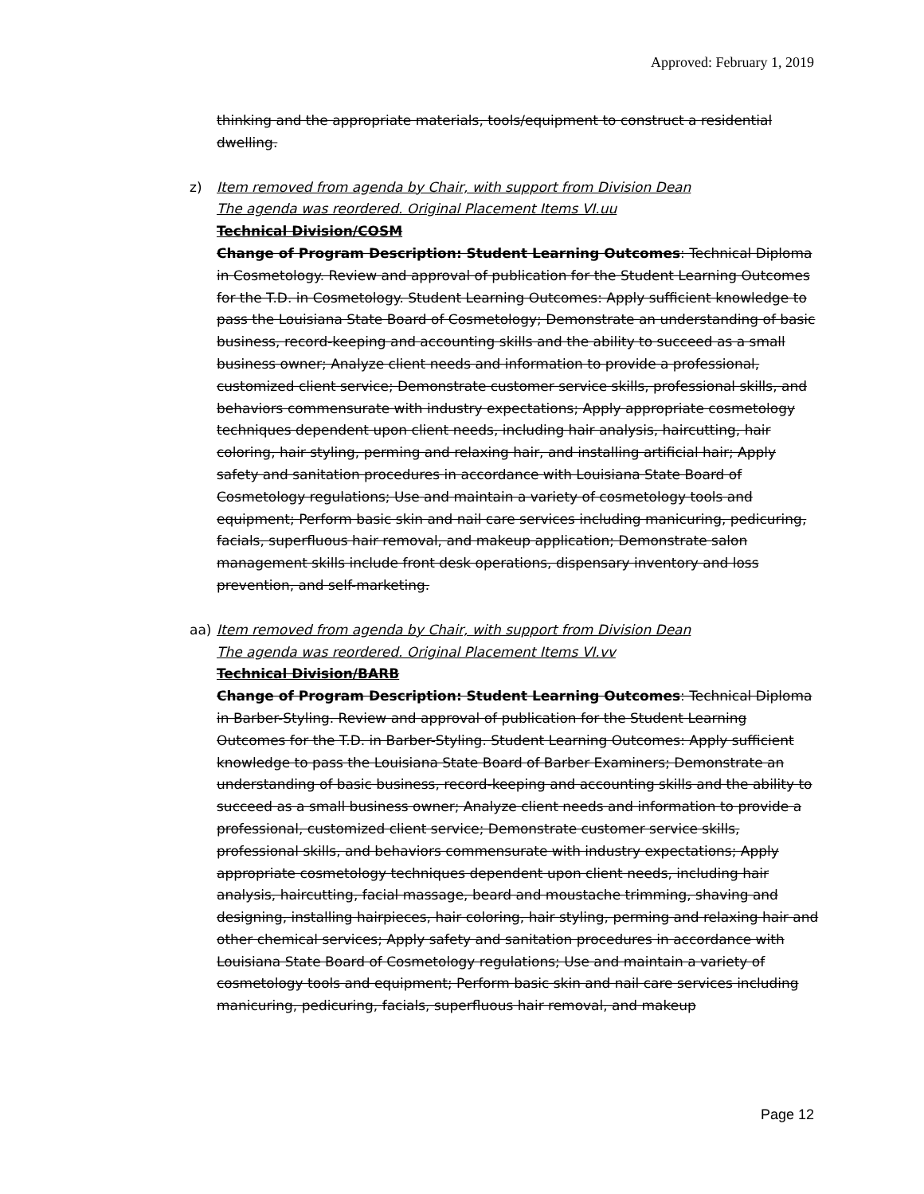Approved: February 1, 2019
thinking and the appropriate materials, tools/equipment to construct a residential dwelling.
z) Item removed from agenda by Chair, with support from Division Dean
The agenda was reordered. Original Placement Items VI.uu
Technical Division/COSM
Change of Program Description: Student Learning Outcomes: Technical Diploma in Cosmetology. Review and approval of publication for the Student Learning Outcomes for the T.D. in Cosmetology. Student Learning Outcomes: Apply sufficient knowledge to pass the Louisiana State Board of Cosmetology; Demonstrate an understanding of basic business, record-keeping and accounting skills and the ability to succeed as a small business owner; Analyze client needs and information to provide a professional, customized client service; Demonstrate customer service skills, professional skills, and behaviors commensurate with industry expectations; Apply appropriate cosmetology techniques dependent upon client needs, including hair analysis, haircutting, hair coloring, hair styling, perming and relaxing hair, and installing artificial hair; Apply safety and sanitation procedures in accordance with Louisiana State Board of Cosmetology regulations; Use and maintain a variety of cosmetology tools and equipment; Perform basic skin and nail care services including manicuring, pedicuring, facials, superfluous hair removal, and makeup application; Demonstrate salon management skills include front desk operations, dispensary inventory and loss prevention, and self-marketing.
aa) Item removed from agenda by Chair, with support from Division Dean
The agenda was reordered. Original Placement Items VI.vv
Technical Division/BARB
Change of Program Description: Student Learning Outcomes: Technical Diploma in Barber-Styling. Review and approval of publication for the Student Learning Outcomes for the T.D. in Barber-Styling. Student Learning Outcomes: Apply sufficient knowledge to pass the Louisiana State Board of Barber Examiners; Demonstrate an understanding of basic business, record-keeping and accounting skills and the ability to succeed as a small business owner; Analyze client needs and information to provide a professional, customized client service; Demonstrate customer service skills, professional skills, and behaviors commensurate with industry expectations; Apply appropriate cosmetology techniques dependent upon client needs, including hair analysis, haircutting, facial massage, beard and moustache trimming, shaving and designing, installing hairpieces, hair coloring, hair styling, perming and relaxing hair and other chemical services; Apply safety and sanitation procedures in accordance with Louisiana State Board of Cosmetology regulations; Use and maintain a variety of cosmetology tools and equipment; Perform basic skin and nail care services including manicuring, pedicuring, facials, superfluous hair removal, and makeup
Page 12